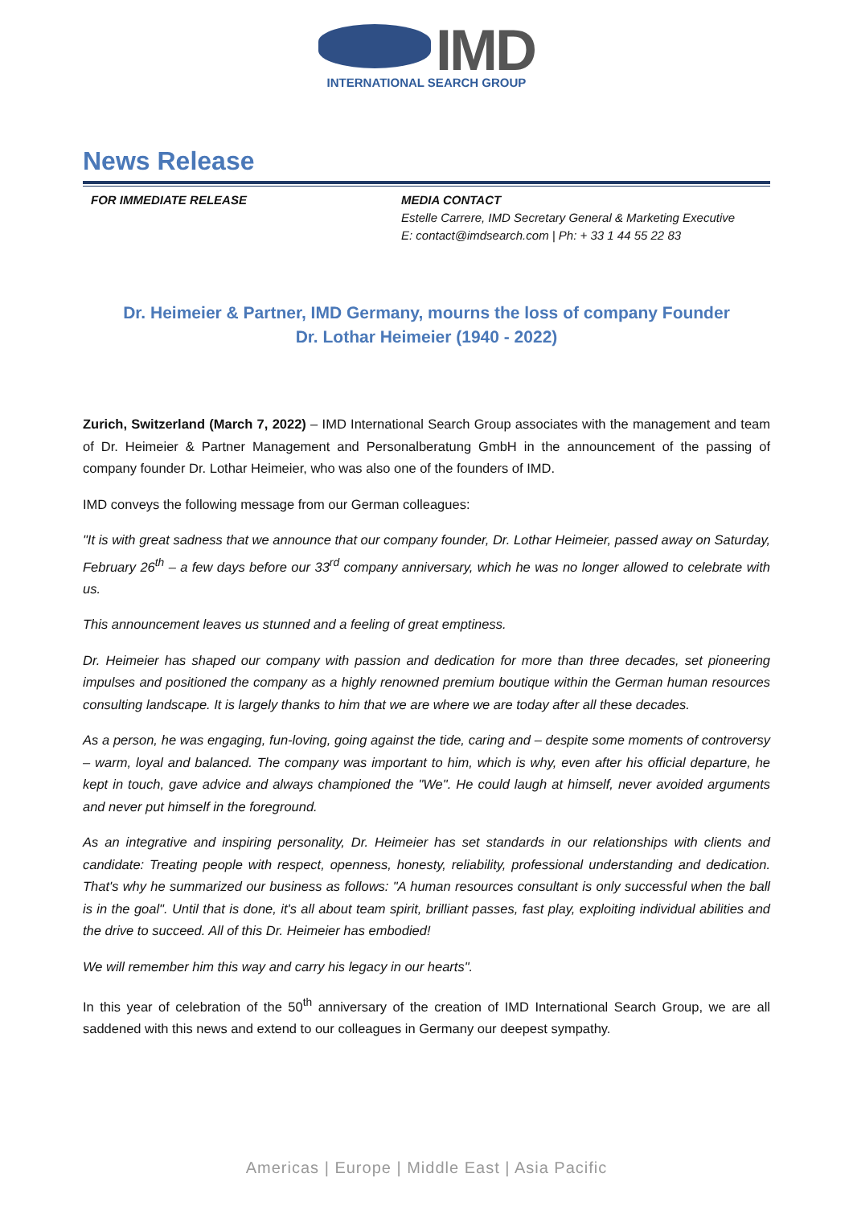IMD
INTERNATIONAL SEARCH GROUP
News Release
FOR IMMEDIATE RELEASE MEDIA CONTACT
Estelle Carrere, IMD Secretary General & Marketing Executive
E: contact@imdsearch.com | Ph: + 33 1 44 55 22 83
Dr. Heimeier & Partner, IMD Germany, mourns the loss of company Founder
Dr. Lothar Heimeier (1940 - 2022)
Zurich, Switzerland (March 7, 2022) – IMD International Search Group associates with the management and team of Dr. Heimeier & Partner Management and Personalberatung GmbH in the announcement of the passing of company founder Dr. Lothar Heimeier, who was also one of the founders of IMD.
IMD conveys the following message from our German colleagues:
"It is with great sadness that we announce that our company founder, Dr. Lothar Heimeier, passed away on Saturday, February 26<sup>th</sup> – a few days before our 33<sup>rd</sup> company anniversary, which he was no longer allowed to celebrate with us.
This announcement leaves us stunned and a feeling of great emptiness.
Dr. Heimeier has shaped our company with passion and dedication for more than three decades, set pioneering impulses and positioned the company as a highly renowned premium boutique within the German human resources consulting landscape. It is largely thanks to him that we are where we are today after all these decades.
As a person, he was engaging, fun-loving, going against the tide, caring and – despite some moments of controversy – warm, loyal and balanced. The company was important to him, which is why, even after his official departure, he kept in touch, gave advice and always championed the "We". He could laugh at himself, never avoided arguments and never put himself in the foreground.
As an integrative and inspiring personality, Dr. Heimeier has set standards in our relationships with clients and candidate: Treating people with respect, openness, honesty, reliability, professional understanding and dedication. That's why he summarized our business as follows: "A human resources consultant is only successful when the ball is in the goal". Until that is done, it's all about team spirit, brilliant passes, fast play, exploiting individual abilities and the drive to succeed. All of this Dr. Heimeier has embodied!
We will remember him this way and carry his legacy in our hearts".
In this year of celebration of the 50<sup>th</sup> anniversary of the creation of IMD International Search Group, we are all saddened with this news and extend to our colleagues in Germany our deepest sympathy.
Americas | Europe | Middle East | Asia Pacific